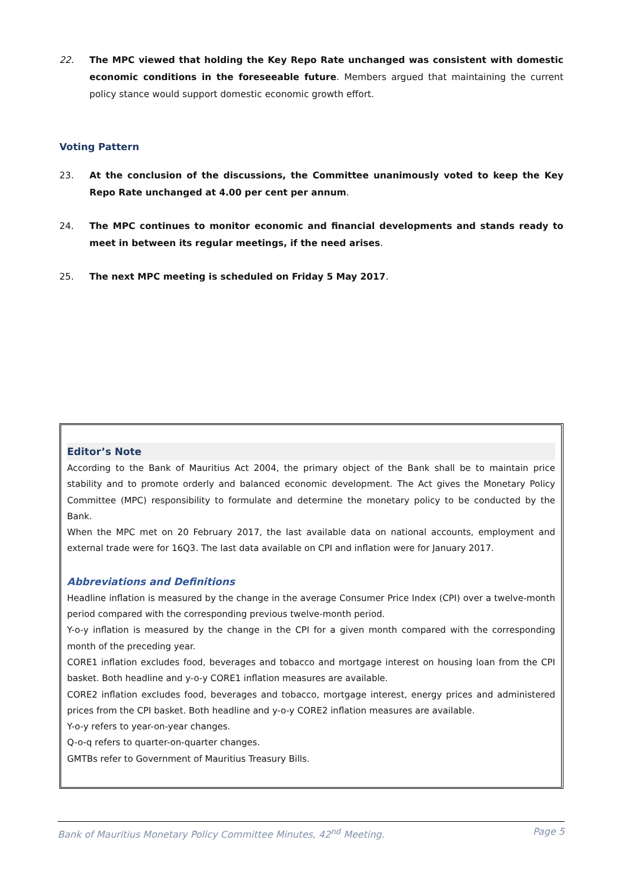22. The MPC viewed that holding the Key Repo Rate unchanged was consistent with domestic economic conditions in the foreseeable future. Members argued that maintaining the current policy stance would support domestic economic growth effort.
Voting Pattern
23. At the conclusion of the discussions, the Committee unanimously voted to keep the Key Repo Rate unchanged at 4.00 per cent per annum.
24. The MPC continues to monitor economic and financial developments and stands ready to meet in between its regular meetings, if the need arises.
25. The next MPC meeting is scheduled on Friday 5 May 2017.
Editor’s Note
According to the Bank of Mauritius Act 2004, the primary object of the Bank shall be to maintain price stability and to promote orderly and balanced economic development. The Act gives the Monetary Policy Committee (MPC) responsibility to formulate and determine the monetary policy to be conducted by the Bank.
When the MPC met on 20 February 2017, the last available data on national accounts, employment and external trade were for 16Q3. The last data available on CPI and inflation were for January 2017.
Abbreviations and Definitions
Headline inflation is measured by the change in the average Consumer Price Index (CPI) over a twelve-month period compared with the corresponding previous twelve-month period.
Y-o-y inflation is measured by the change in the CPI for a given month compared with the corresponding month of the preceding year.
CORE1 inflation excludes food, beverages and tobacco and mortgage interest on housing loan from the CPI basket. Both headline and y-o-y CORE1 inflation measures are available.
CORE2 inflation excludes food, beverages and tobacco, mortgage interest, energy prices and administered prices from the CPI basket. Both headline and y-o-y CORE2 inflation measures are available.
Y-o-y refers to year-on-year changes.
Q-o-q refers to quarter-on-quarter changes.
GMTBs refer to Government of Mauritius Treasury Bills.
Bank of Mauritius Monetary Policy Committee Minutes, 42<sup>nd</sup> Meeting. Page 5